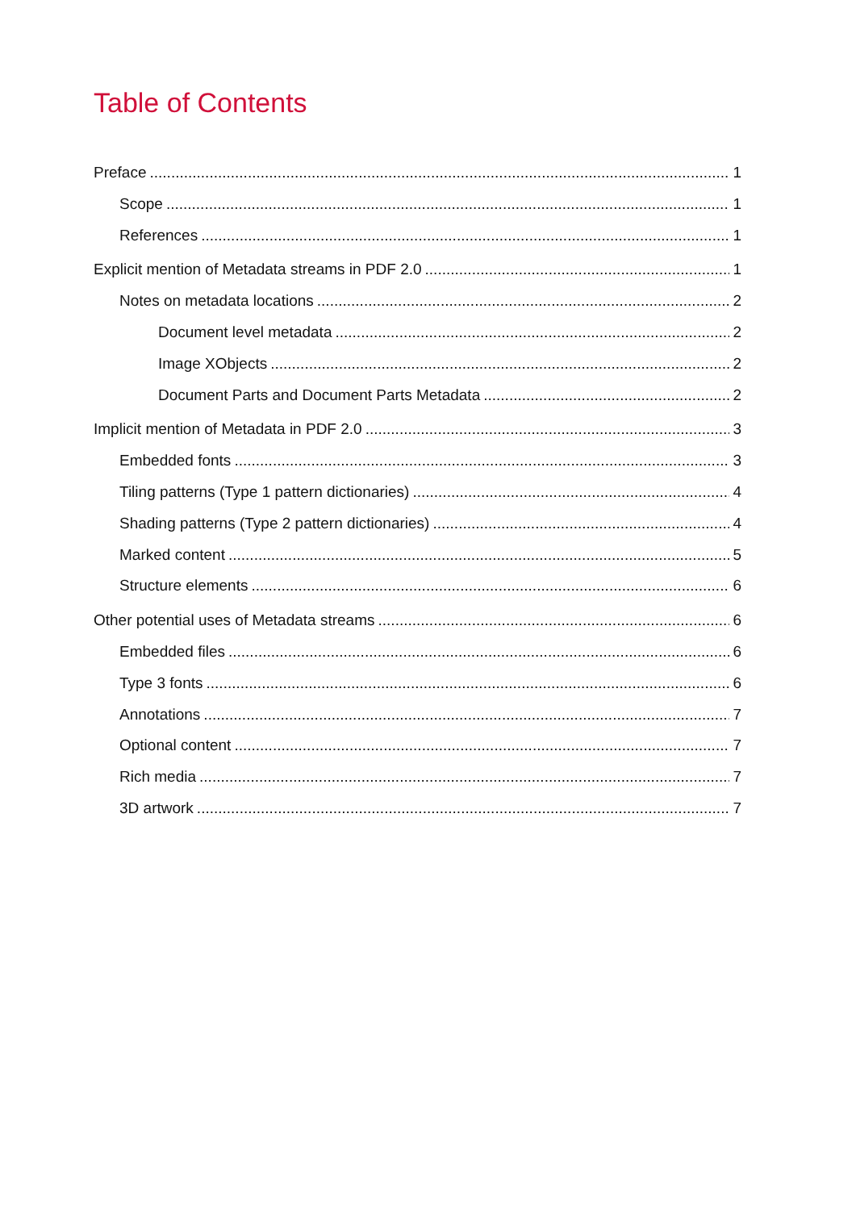Table of Contents
Preface 1
Scope 1
References 1
Explicit mention of Metadata streams in PDF 2.0 1
Notes on metadata locations 2
Document level metadata 2
Image XObjects 2
Document Parts and Document Parts Metadata 2
Implicit mention of Metadata in PDF 2.0 3
Embedded fonts 3
Tiling patterns (Type 1 pattern dictionaries) 4
Shading patterns (Type 2 pattern dictionaries) 4
Marked content 5
Structure elements 6
Other potential uses of Metadata streams 6
Embedded files 6
Type 3 fonts 6
Annotations 7
Optional content 7
Rich media 7
3D artwork 7